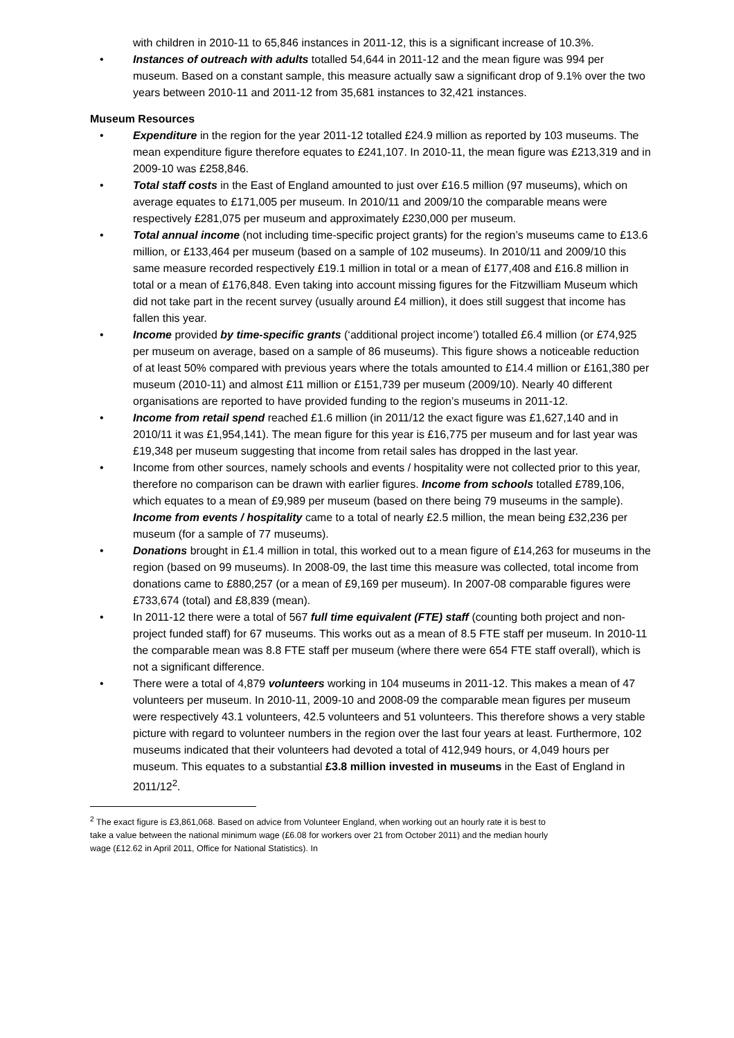with children in 2010-11 to 65,846 instances in 2011-12, this is a significant increase of 10.3%.
• Instances of outreach with adults totalled 54,644 in 2011-12 and the mean figure was 994 per museum. Based on a constant sample, this measure actually saw a significant drop of 9.1% over the two years between 2010-11 and 2011-12 from 35,681 instances to 32,421 instances.
Museum Resources
• Expenditure in the region for the year 2011-12 totalled £24.9 million as reported by 103 museums. The mean expenditure figure therefore equates to £241,107. In 2010-11, the mean figure was £213,319 and in 2009-10 was £258,846.
• Total staff costs in the East of England amounted to just over £16.5 million (97 museums), which on average equates to £171,005 per museum. In 2010/11 and 2009/10 the comparable means were respectively £281,075 per museum and approximately £230,000 per museum.
• Total annual income (not including time-specific project grants) for the region’s museums came to £13.6 million, or £133,464 per museum (based on a sample of 102 museums). In 2010/11 and 2009/10 this same measure recorded respectively £19.1 million in total or a mean of £177,408 and £16.8 million in total or a mean of £176,848. Even taking into account missing figures for the Fitzwilliam Museum which did not take part in the recent survey (usually around £4 million), it does still suggest that income has fallen this year.
• Income provided by time-specific grants (‘additional project income’) totalled £6.4 million (or £74,925 per museum on average, based on a sample of 86 museums). This figure shows a noticeable reduction of at least 50% compared with previous years where the totals amounted to £14.4 million or £161,380 per museum (2010-11) and almost £11 million or £151,739 per museum (2009/10). Nearly 40 different organisations are reported to have provided funding to the region’s museums in 2011-12.
• Income from retail spend reached £1.6 million (in 2011/12 the exact figure was £1,627,140 and in 2010/11 it was £1,954,141). The mean figure for this year is £16,775 per museum and for last year was £19,348 per museum suggesting that income from retail sales has dropped in the last year.
• Income from other sources, namely schools and events / hospitality were not collected prior to this year, therefore no comparison can be drawn with earlier figures. Income from schools totalled £789,106, which equates to a mean of £9,989 per museum (based on there being 79 museums in the sample). Income from events / hospitality came to a total of nearly £2.5 million, the mean being £32,236 per museum (for a sample of 77 museums).
• Donations brought in £1.4 million in total, this worked out to a mean figure of £14,263 for museums in the region (based on 99 museums). In 2008-09, the last time this measure was collected, total income from donations came to £880,257 (or a mean of £9,169 per museum). In 2007-08 comparable figures were £733,674 (total) and £8,839 (mean).
• In 2011-12 there were a total of 567 full time equivalent (FTE) staff (counting both project and non-project funded staff) for 67 museums. This works out as a mean of 8.5 FTE staff per museum. In 2010-11 the comparable mean was 8.8 FTE staff per museum (where there were 654 FTE staff overall), which is not a significant difference.
• There were a total of 4,879 volunteers working in 104 museums in 2011-12. This makes a mean of 47 volunteers per museum. In 2010-11, 2009-10 and 2008-09 the comparable mean figures per museum were respectively 43.1 volunteers, 42.5 volunteers and 51 volunteers. This therefore shows a very stable picture with regard to volunteer numbers in the region over the last four years at least. Furthermore, 102 museums indicated that their volunteers had devoted a total of 412,949 hours, or 4,049 hours per museum. This equates to a substantial £3.8 million invested in museums in the East of England in 2011/12<sup>2</sup>.
<sup>2</sup> The exact figure is £3,861,068. Based on advice from Volunteer England, when working out an hourly rate it is best to take a value between the national minimum wage (£6.08 for workers over 21 from October 2011) and the median hourly wage (£12.62 in April 2011, Office for National Statistics). In